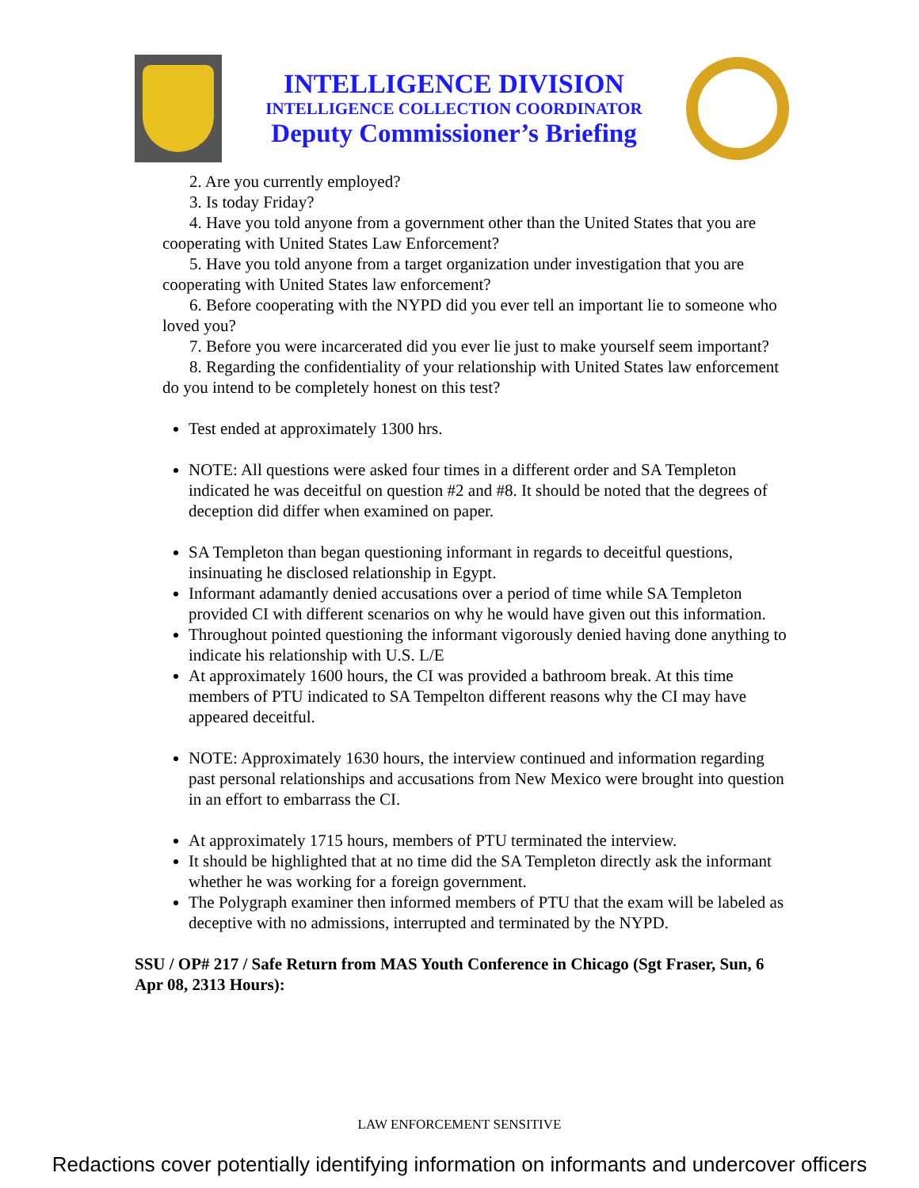INTELLIGENCE DIVISION
INTELLIGENCE COLLECTION COORDINATOR
Deputy Commissioner’s Briefing
2. Are you currently employed?
3. Is today Friday?
4. Have you told anyone from a government other than the United States that you are cooperating with United States Law Enforcement?
5. Have you told anyone from a target organization under investigation that you are cooperating with United States law enforcement?
6. Before cooperating with the NYPD did you ever tell an important lie to someone who loved you?
7. Before you were incarcerated did you ever lie just to make yourself seem important?
8. Regarding the confidentiality of your relationship with United States law enforcement do you intend to be completely honest on this test?
Test ended at approximately 1300 hrs.
NOTE: All questions were asked four times in a different order and SA Templeton indicated he was deceitful on question #2 and #8. It should be noted that the degrees of deception did differ when examined on paper.
SA Templeton than began questioning informant in regards to deceitful questions, insinuating he disclosed relationship in Egypt.
Informant adamantly denied accusations over a period of time while SA Templeton provided CI with different scenarios on why he would have given out this information.
Throughout pointed questioning the informant vigorously denied having done anything to indicate his relationship with U.S. L/E
At approximately 1600 hours, the CI was provided a bathroom break. At this time members of PTU indicated to SA Tempelton different reasons why the CI may have appeared deceitful.
NOTE: Approximately 1630 hours, the interview continued and information regarding past personal relationships and accusations from New Mexico were brought into question in an effort to embarrass the CI.
At approximately 1715 hours, members of PTU terminated the interview.
It should be highlighted that at no time did the SA Templeton directly ask the informant whether he was working for a foreign government.
The Polygraph examiner then informed members of PTU that the exam will be labeled as deceptive with no admissions, interrupted and terminated by the NYPD.
SSU / OP# 217 / Safe Return from MAS Youth Conference in Chicago (Sgt Fraser, Sun, 6 Apr 08, 2313 Hours):
LAW ENFORCEMENT SENSITIVE
Redactions cover potentially identifying information on informants and undercover officers